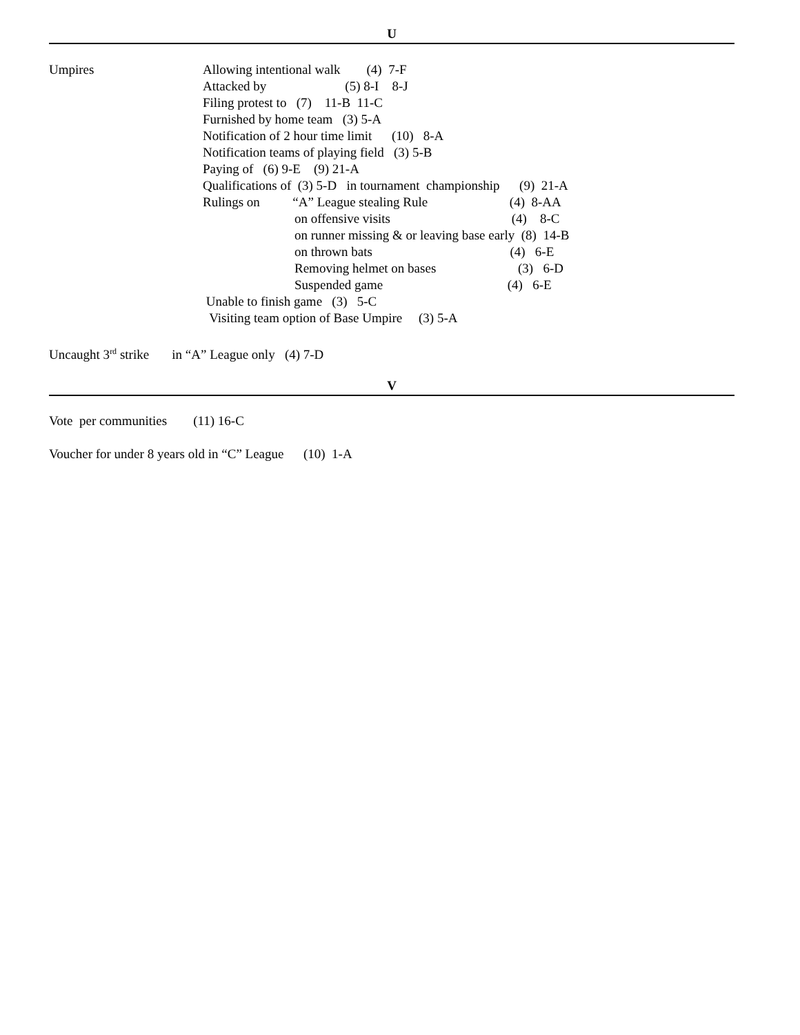U
Umpires Allowing intentional walk (4) 7-F
Attacked by (5) 8-I 8-J
Filing protest to (7) 11-B 11-C
Furnished by home team (3) 5-A
Notification of 2 hour time limit (10) 8-A
Notification teams of playing field (3) 5-B
Paying of (6) 9-E (9) 21-A
Qualifications of (3) 5-D in tournament championship (9) 21-A
Rulings on “A” League stealing Rule (4) 8-AA
on offensive visits (4) 8-C
on runner missing & or leaving base early (8) 14-B
on thrown bats (4) 6-E
Removing helmet on bases (3) 6-D
Suspended game (4) 6-E
Unable to finish game (3) 5-C
Visiting team option of Base Umpire (3) 5-A
Uncaught 3<sup>rd</sup> strike in “A” League only (4) 7-D
V
Vote per communities (11) 16-C
Voucher for under 8 years old in “C” League (10) 1-A